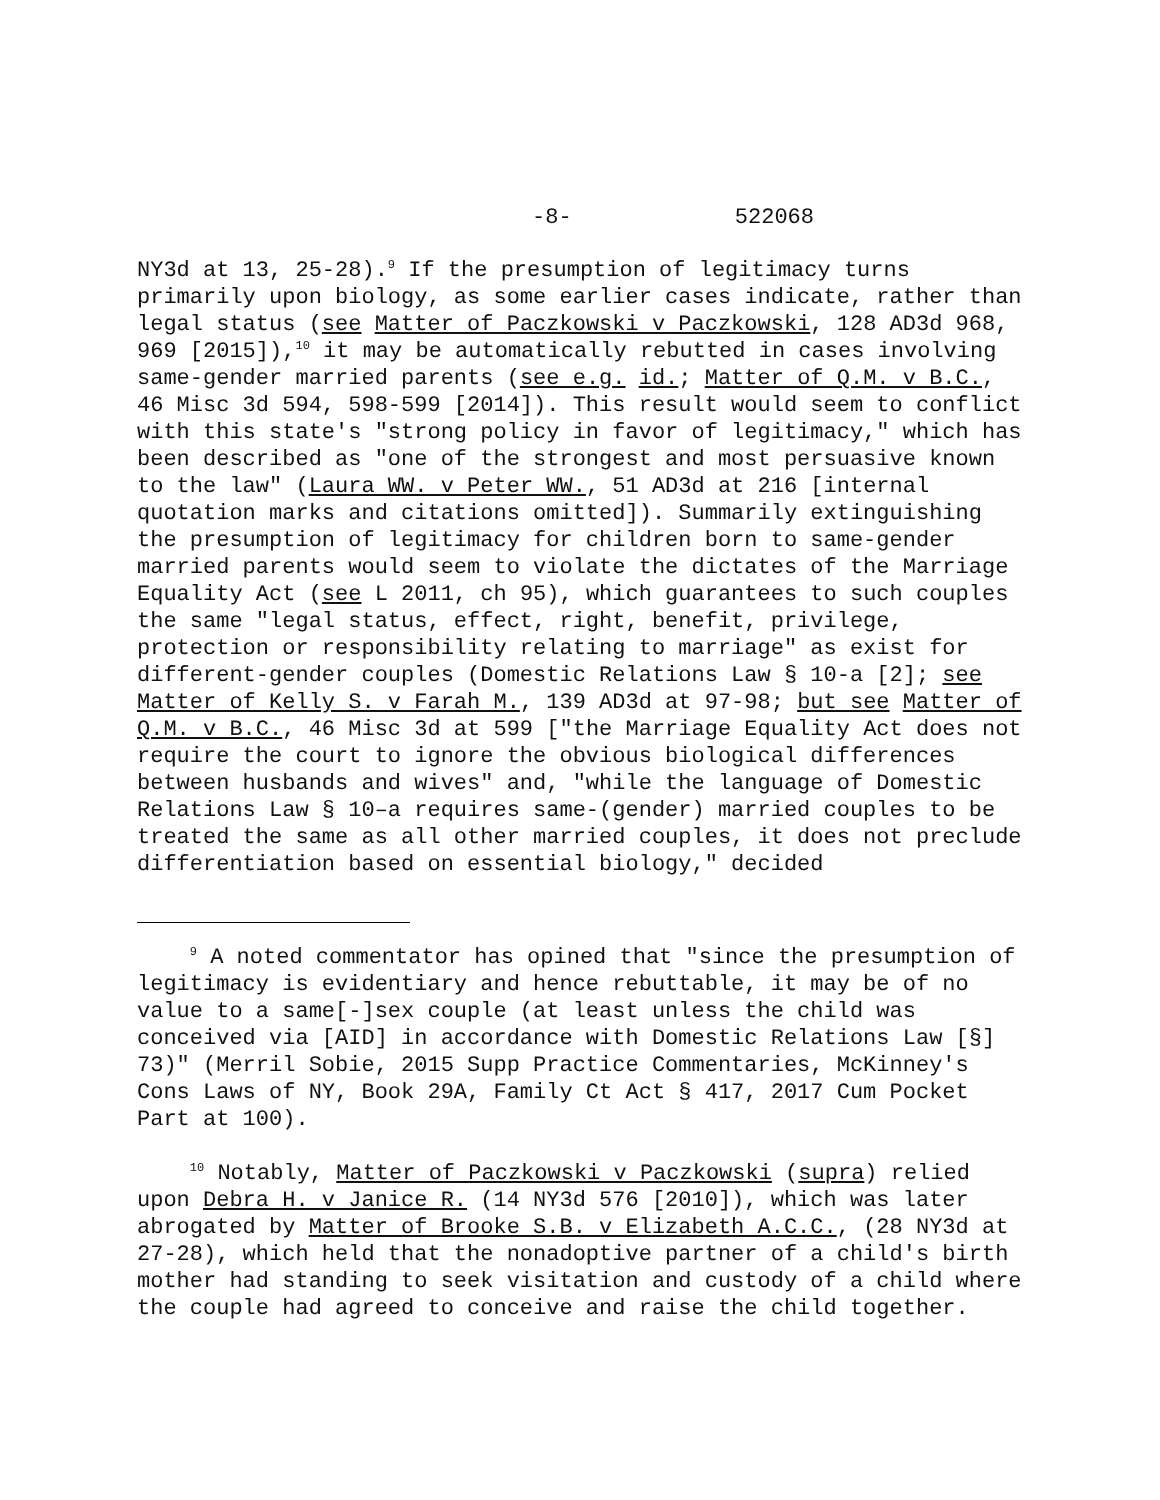-8- 522068
NY3d at 13, 25-28).<sup>9</sup> If the presumption of legitimacy turns primarily upon biology, as some earlier cases indicate, rather than legal status (see Matter of Paczkowski v Paczkowski, 128 AD3d 968, 969 [2015]),<sup>10</sup> it may be automatically rebutted in cases involving same-gender married parents (see e.g. id.; Matter of Q.M. v B.C., 46 Misc 3d 594, 598-599 [2014]). This result would seem to conflict with this state's "strong policy in favor of legitimacy," which has been described as "one of the strongest and most persuasive known to the law" (Laura WW. v Peter WW., 51 AD3d at 216 [internal quotation marks and citations omitted]). Summarily extinguishing the presumption of legitimacy for children born to same-gender married parents would seem to violate the dictates of the Marriage Equality Act (see L 2011, ch 95), which guarantees to such couples the same "legal status, effect, right, benefit, privilege, protection or responsibility relating to marriage" as exist for different-gender couples (Domestic Relations Law § 10-a [2]; see Matter of Kelly S. v Farah M., 139 AD3d at 97-98; but see Matter of Q.M. v B.C., 46 Misc 3d at 599 ["the Marriage Equality Act does not require the court to ignore the obvious biological differences between husbands and wives" and, "while the language of Domestic Relations Law § 10–a requires same-(gender) married couples to be treated the same as all other married couples, it does not preclude differentiation based on essential biology," decided
<sup>9</sup> A noted commentator has opined that "since the presumption of legitimacy is evidentiary and hence rebuttable, it may be of no value to a same[-]sex couple (at least unless the child was conceived via [AID] in accordance with Domestic Relations Law [§] 73)" (Merril Sobie, 2015 Supp Practice Commentaries, McKinney's Cons Laws of NY, Book 29A, Family Ct Act § 417, 2017 Cum Pocket Part at 100).
<sup>10</sup> Notably, Matter of Paczkowski v Paczkowski (supra) relied upon Debra H. v Janice R. (14 NY3d 576 [2010]), which was later abrogated by Matter of Brooke S.B. v Elizabeth A.C.C., (28 NY3d at 27-28), which held that the nonadoptive partner of a child's birth mother had standing to seek visitation and custody of a child where the couple had agreed to conceive and raise the child together.